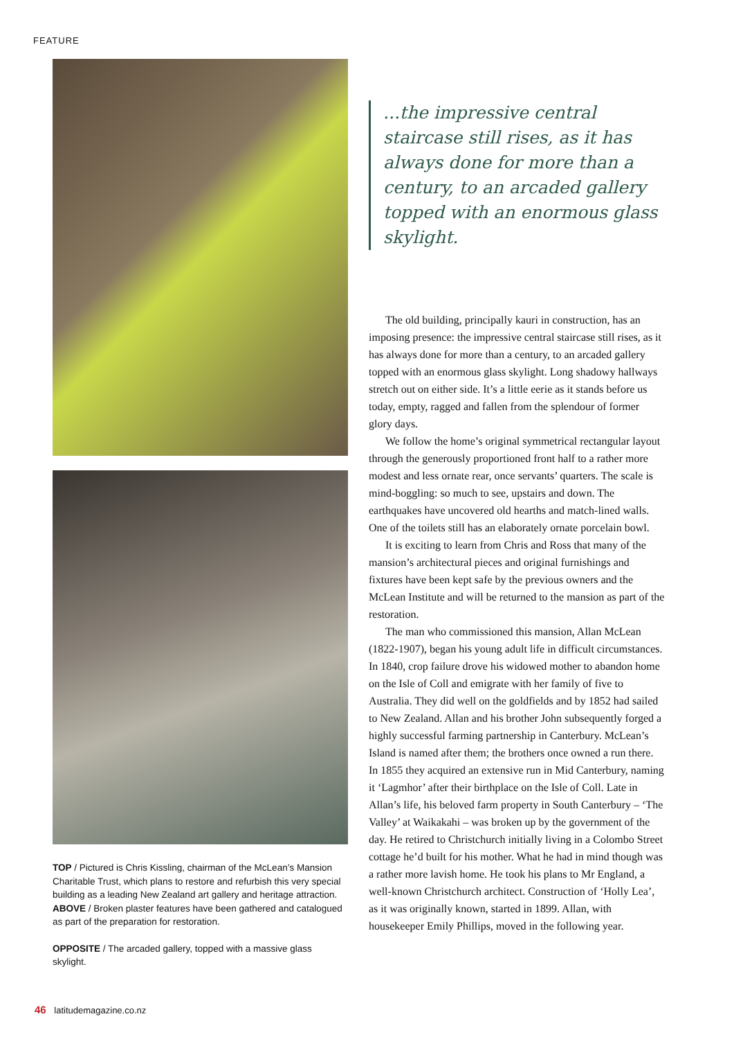FEATURE
TOP / Pictured is Chris Kissling, chairman of the McLean’s Mansion Charitable Trust, which plans to restore and refurbish this very special building as a leading New Zealand art gallery and heritage attraction. ABOVE / Broken plaster features have been gathered and catalogued as part of the preparation for restoration.
OPPOSITE / The arcaded gallery, topped with a massive glass skylight.
...the impressive central staircase still rises, as it has always done for more than a century, to an arcaded gallery topped with an enormous glass skylight.
The old building, principally kauri in construction, has an imposing presence: the impressive central staircase still rises, as it has always done for more than a century, to an arcaded gallery topped with an enormous glass skylight. Long shadowy hallways stretch out on either side. It’s a little eerie as it stands before us today, empty, ragged and fallen from the splendour of former glory days.
We follow the home’s original symmetrical rectangular layout through the generously proportioned front half to a rather more modest and less ornate rear, once servants’ quarters. The scale is mind-boggling: so much to see, upstairs and down. The earthquakes have uncovered old hearths and match-lined walls. One of the toilets still has an elaborately ornate porcelain bowl.
It is exciting to learn from Chris and Ross that many of the mansion’s architectural pieces and original furnishings and fixtures have been kept safe by the previous owners and the McLean Institute and will be returned to the mansion as part of the restoration.
The man who commissioned this mansion, Allan McLean (1822-1907), began his young adult life in difficult circumstances. In 1840, crop failure drove his widowed mother to abandon home on the Isle of Coll and emigrate with her family of five to Australia. They did well on the goldfields and by 1852 had sailed to New Zealand. Allan and his brother John subsequently forged a highly successful farming partnership in Canterbury. McLean’s Island is named after them; the brothers once owned a run there. In 1855 they acquired an extensive run in Mid Canterbury, naming it ‘Lagmhor’ after their birthplace on the Isle of Coll. Late in Allan’s life, his beloved farm property in South Canterbury – ‘The Valley’ at Waikakahi – was broken up by the government of the day. He retired to Christchurch initially living in a Colombo Street cottage he’d built for his mother. What he had in mind though was a rather more lavish home. He took his plans to Mr England, a well-known Christchurch architect. Construction of ‘Holly Lea’, as it was originally known, started in 1899. Allan, with housekeeper Emily Phillips, moved in the following year.
46 latitudemagazine.co.nz